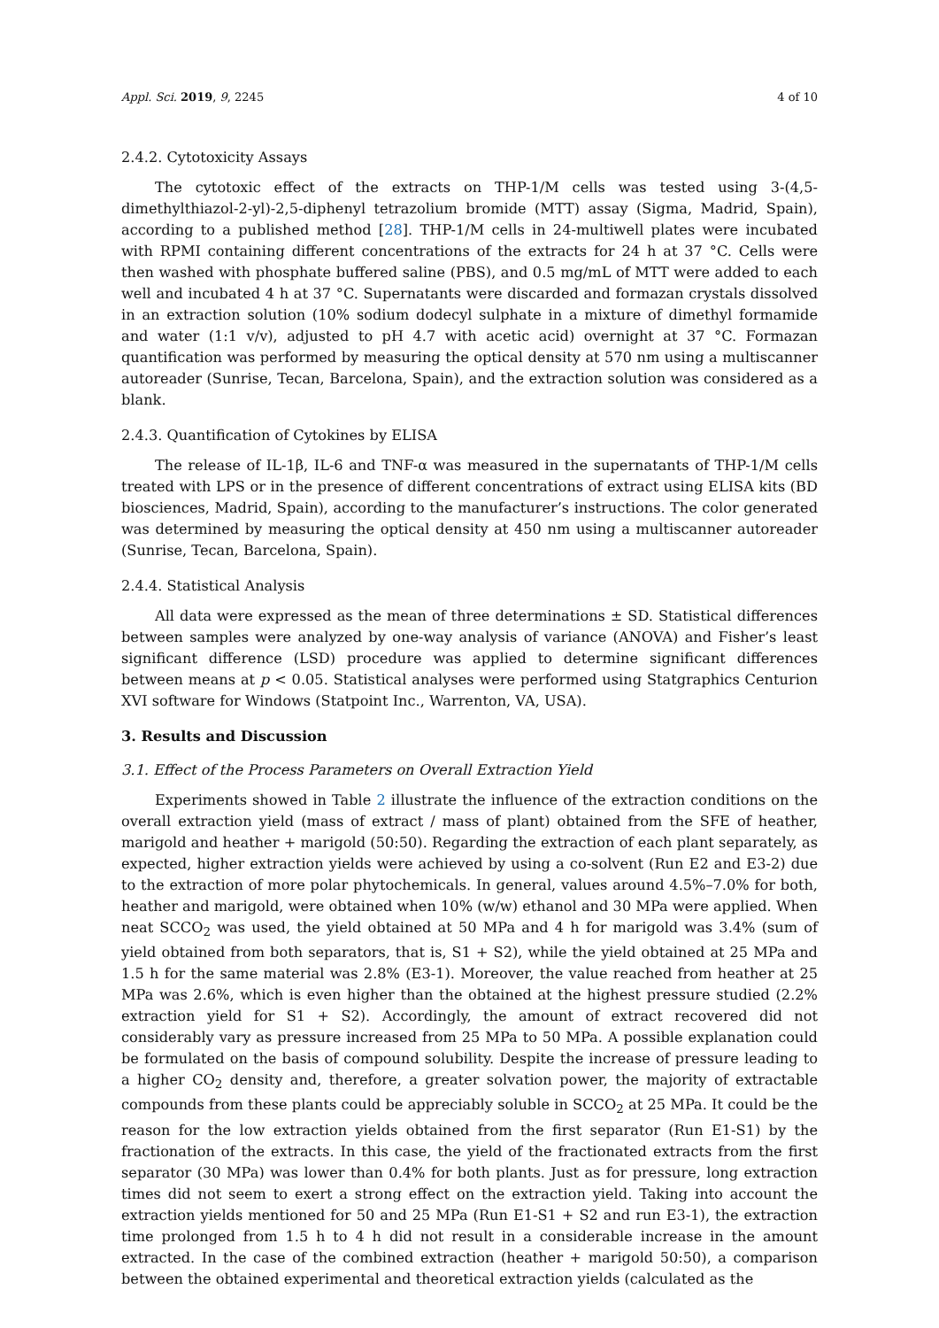Appl. Sci. 2019, 9, 2245 4 of 10
2.4.2. Cytotoxicity Assays
The cytotoxic effect of the extracts on THP-1/M cells was tested using 3-(4,5-dimethylthiazol-2-yl)-2,5-diphenyl tetrazolium bromide (MTT) assay (Sigma, Madrid, Spain), according to a published method [28]. THP-1/M cells in 24-multiwell plates were incubated with RPMI containing different concentrations of the extracts for 24 h at 37 °C. Cells were then washed with phosphate buffered saline (PBS), and 0.5 mg/mL of MTT were added to each well and incubated 4 h at 37 °C. Supernatants were discarded and formazan crystals dissolved in an extraction solution (10% sodium dodecyl sulphate in a mixture of dimethyl formamide and water (1:1 v/v), adjusted to pH 4.7 with acetic acid) overnight at 37 °C. Formazan quantification was performed by measuring the optical density at 570 nm using a multiscanner autoreader (Sunrise, Tecan, Barcelona, Spain), and the extraction solution was considered as a blank.
2.4.3. Quantification of Cytokines by ELISA
The release of IL-1β, IL-6 and TNF-α was measured in the supernatants of THP-1/M cells treated with LPS or in the presence of different concentrations of extract using ELISA kits (BD biosciences, Madrid, Spain), according to the manufacturer’s instructions. The color generated was determined by measuring the optical density at 450 nm using a multiscanner autoreader (Sunrise, Tecan, Barcelona, Spain).
2.4.4. Statistical Analysis
All data were expressed as the mean of three determinations ± SD. Statistical differences between samples were analyzed by one-way analysis of variance (ANOVA) and Fisher’s least significant difference (LSD) procedure was applied to determine significant differences between means at p < 0.05. Statistical analyses were performed using Statgraphics Centurion XVI software for Windows (Statpoint Inc., Warrenton, VA, USA).
3. Results and Discussion
3.1. Effect of the Process Parameters on Overall Extraction Yield
Experiments showed in Table 2 illustrate the influence of the extraction conditions on the overall extraction yield (mass of extract / mass of plant) obtained from the SFE of heather, marigold and heather + marigold (50:50). Regarding the extraction of each plant separately, as expected, higher extraction yields were achieved by using a co-solvent (Run E2 and E3-2) due to the extraction of more polar phytochemicals. In general, values around 4.5%–7.0% for both, heather and marigold, were obtained when 10% (w/w) ethanol and 30 MPa were applied. When neat SCCO<sub>2</sub> was used, the yield obtained at 50 MPa and 4 h for marigold was 3.4% (sum of yield obtained from both separators, that is, S1 + S2), while the yield obtained at 25 MPa and 1.5 h for the same material was 2.8% (E3-1). Moreover, the value reached from heather at 25 MPa was 2.6%, which is even higher than the obtained at the highest pressure studied (2.2% extraction yield for S1 + S2). Accordingly, the amount of extract recovered did not considerably vary as pressure increased from 25 MPa to 50 MPa. A possible explanation could be formulated on the basis of compound solubility. Despite the increase of pressure leading to a higher CO<sub>2</sub> density and, therefore, a greater solvation power, the majority of extractable compounds from these plants could be appreciably soluble in SCCO<sub>2</sub> at 25 MPa. It could be the reason for the low extraction yields obtained from the first separator (Run E1-S1) by the fractionation of the extracts. In this case, the yield of the fractionated extracts from the first separator (30 MPa) was lower than 0.4% for both plants. Just as for pressure, long extraction times did not seem to exert a strong effect on the extraction yield. Taking into account the extraction yields mentioned for 50 and 25 MPa (Run E1-S1 + S2 and run E3-1), the extraction time prolonged from 1.5 h to 4 h did not result in a considerable increase in the amount extracted. In the case of the combined extraction (heather + marigold 50:50), a comparison between the obtained experimental and theoretical extraction yields (calculated as the